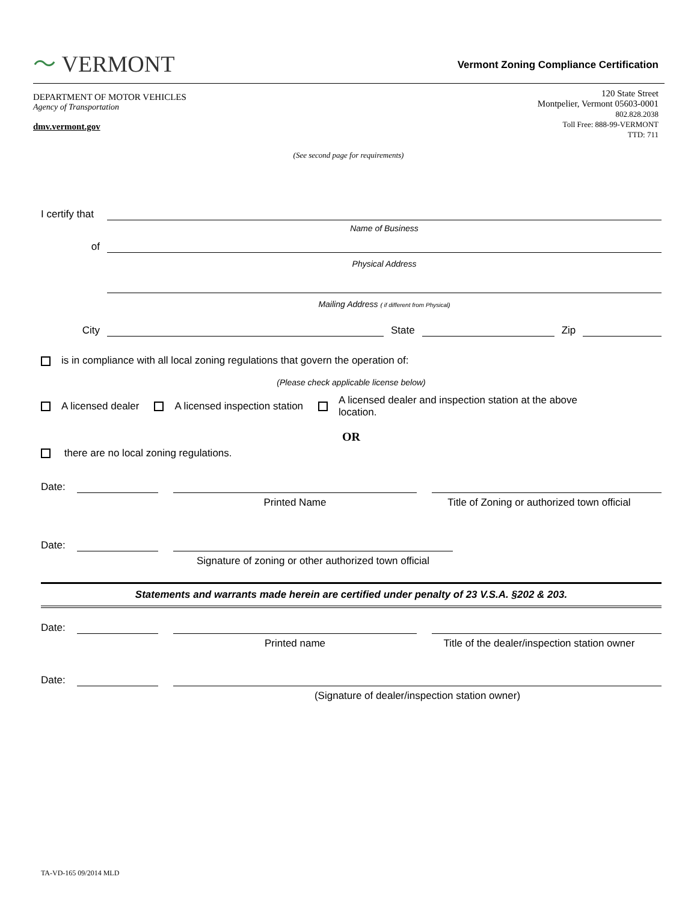〜 VERMONT
Vermont Zoning Compliance Certification
DEPARTMENT OF MOTOR VEHICLES
Agency of Transportation
dmv.vermont.gov
120 State Street
Montpelier, Vermont 05603-0001
802.828.2038
Toll Free: 888-99-VERMONT
TTD: 711
(See second page for requirements)
I certify that
Name of Business
of
Physical Address
Mailing Address ( if different from Physical)
City
State
Zip
is in compliance with all local zoning regulations that govern the operation of:
(Please check applicable license below)
A licensed dealer A licensed inspection station A licensed dealer and inspection station at the above
location.
OR
there are no local zoning regulations.
Date:
Printed Name Title of Zoning or authorized town official
Date:
Signature of zoning or other authorized town official
Statements and warrants made herein are certified under penalty of 23 V.S.A. §202 & 203.
Date:
Printed name Title of the dealer/inspection station owner
Date:
(Signature of dealer/inspection station owner)
TA-VD-165 09/2014 MLD